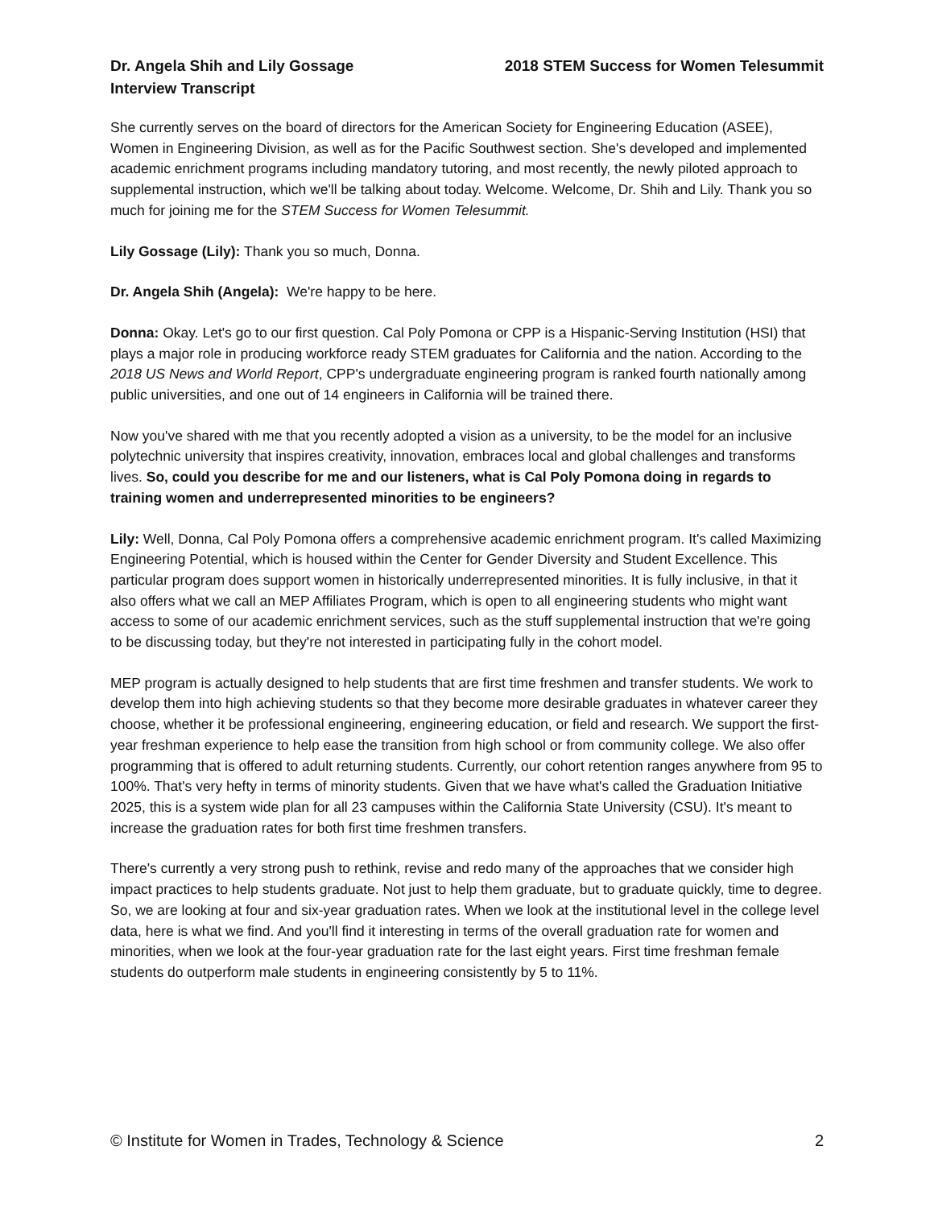Dr. Angela Shih and Lily Gossage
Interview Transcript
2018 STEM Success for Women Telesummit
She currently serves on the board of directors for the American Society for Engineering Education (ASEE), Women in Engineering Division, as well as for the Pacific Southwest section. She's developed and implemented academic enrichment programs including mandatory tutoring, and most recently, the newly piloted approach to supplemental instruction, which we'll be talking about today. Welcome. Welcome, Dr. Shih and Lily. Thank you so much for joining me for the STEM Success for Women Telesummit.
Lily Gossage (Lily): Thank you so much, Donna.
Dr. Angela Shih (Angela): We're happy to be here.
Donna: Okay. Let's go to our first question. Cal Poly Pomona or CPP is a Hispanic-Serving Institution (HSI) that plays a major role in producing workforce ready STEM graduates for California and the nation. According to the 2018 US News and World Report, CPP's undergraduate engineering program is ranked fourth nationally among public universities, and one out of 14 engineers in California will be trained there.
Now you've shared with me that you recently adopted a vision as a university, to be the model for an inclusive polytechnic university that inspires creativity, innovation, embraces local and global challenges and transforms lives. So, could you describe for me and our listeners, what is Cal Poly Pomona doing in regards to training women and underrepresented minorities to be engineers?
Lily: Well, Donna, Cal Poly Pomona offers a comprehensive academic enrichment program. It's called Maximizing Engineering Potential, which is housed within the Center for Gender Diversity and Student Excellence. This particular program does support women in historically underrepresented minorities. It is fully inclusive, in that it also offers what we call an MEP Affiliates Program, which is open to all engineering students who might want access to some of our academic enrichment services, such as the stuff supplemental instruction that we're going to be discussing today, but they're not interested in participating fully in the cohort model.
MEP program is actually designed to help students that are first time freshmen and transfer students. We work to develop them into high achieving students so that they become more desirable graduates in whatever career they choose, whether it be professional engineering, engineering education, or field and research. We support the first-year freshman experience to help ease the transition from high school or from community college. We also offer programming that is offered to adult returning students. Currently, our cohort retention ranges anywhere from 95 to 100%. That's very hefty in terms of minority students. Given that we have what's called the Graduation Initiative 2025, this is a system wide plan for all 23 campuses within the California State University (CSU). It's meant to increase the graduation rates for both first time freshmen transfers.
There's currently a very strong push to rethink, revise and redo many of the approaches that we consider high impact practices to help students graduate. Not just to help them graduate, but to graduate quickly, time to degree. So, we are looking at four and six-year graduation rates. When we look at the institutional level in the college level data, here is what we find. And you'll find it interesting in terms of the overall graduation rate for women and minorities, when we look at the four-year graduation rate for the last eight years. First time freshman female students do outperform male students in engineering consistently by 5 to 11%.
© Institute for Women in Trades, Technology & Science 2